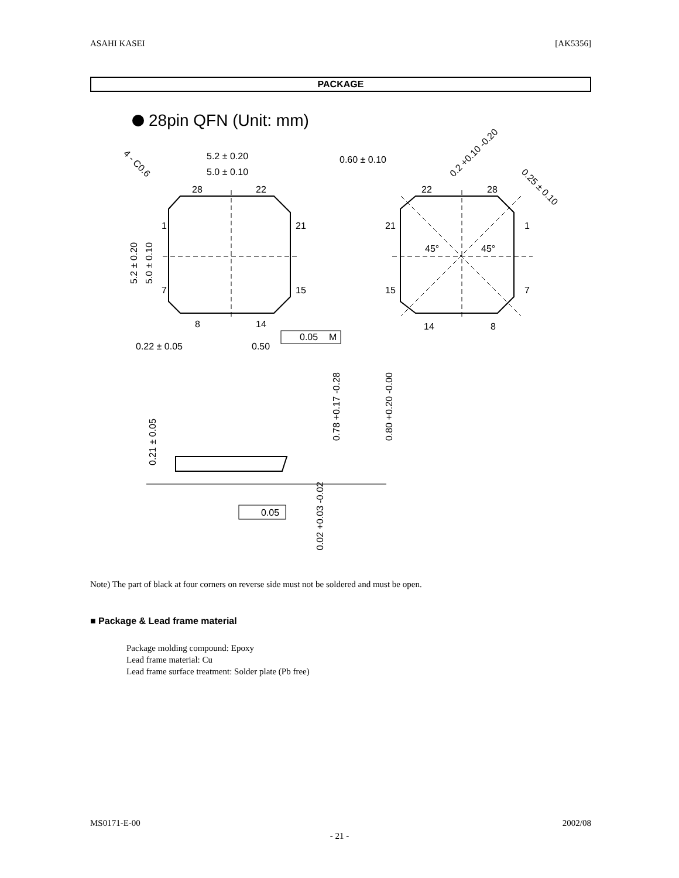ASAHI KASEI [AK5356]
PACKAGE
28pin QFN (Unit: mm)
5.2 ± 0.20
5.0 ± 0.10
28
22
1
21
7
15
8
14
4 - C0.6
5.2 ± 0.20
5.0 ± 0.10
0.22 ± 0.05
0.50
0.05
M
0.60 ± 0.10
22
28
21
1
45°
45°
15
7
14
8
0.2 +0.10 -0.20
0.25 ± 0.10
0.21 ± 0.05
0.78 +0.17 -0.28
0.80 +0.20 -0.00
0.05
0.02 +0.03 -0.02
Note) The part of black at four corners on reverse side must not be soldered and must be open.
■ Package & Lead frame material
Package molding compound: Epoxy
Lead frame material: Cu
Lead frame surface treatment: Solder plate (Pb free)
MS0171-E-00 2002/08
- 21 -